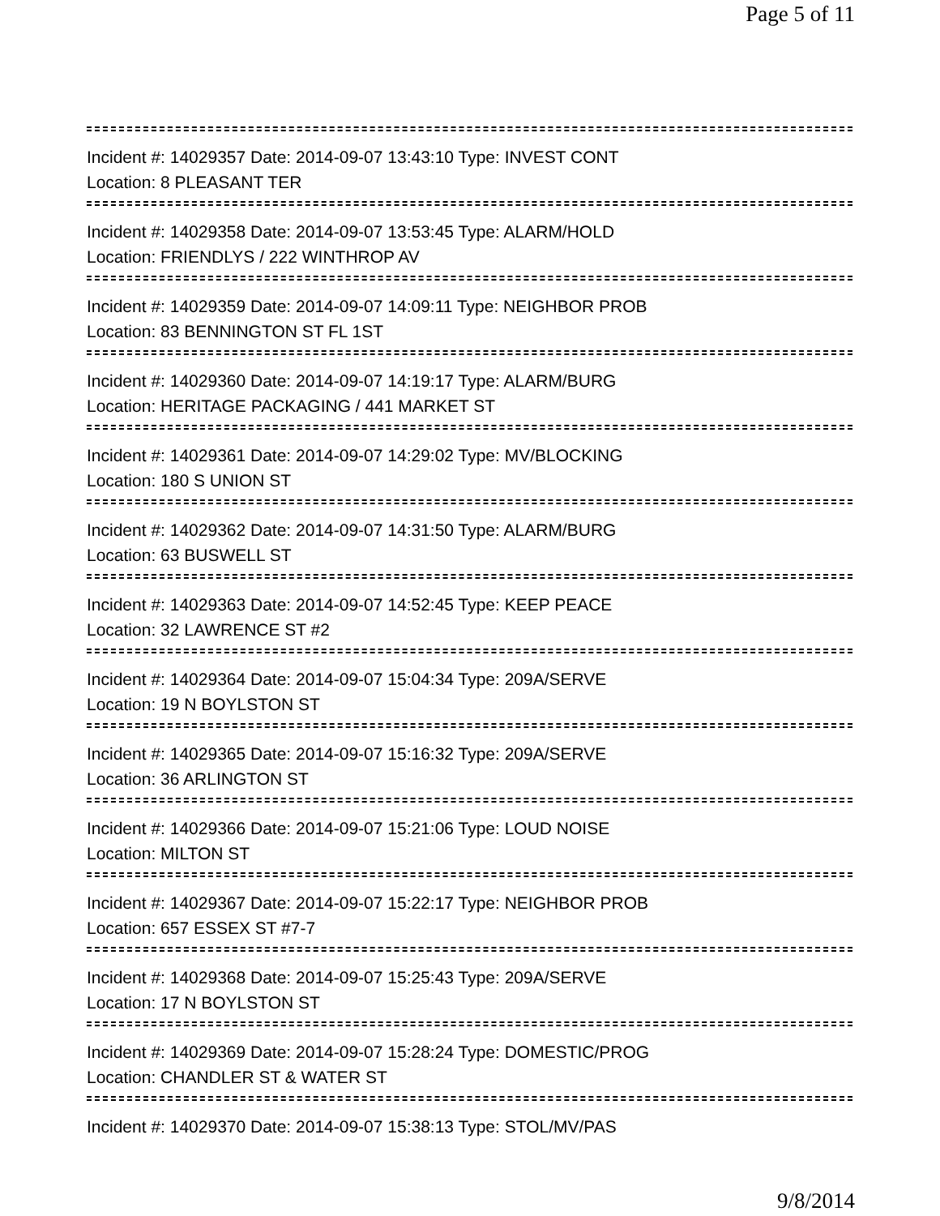Page 5 of 11
Incident #: 14029357 Date: 2014-09-07 13:43:10 Type: INVEST CONT
Location: 8 PLEASANT TER
Incident #: 14029358 Date: 2014-09-07 13:53:45 Type: ALARM/HOLD
Location: FRIENDLYS / 222 WINTHROP AV
Incident #: 14029359 Date: 2014-09-07 14:09:11 Type: NEIGHBOR PROB
Location: 83 BENNINGTON ST FL 1ST
Incident #: 14029360 Date: 2014-09-07 14:19:17 Type: ALARM/BURG
Location: HERITAGE PACKAGING / 441 MARKET ST
Incident #: 14029361 Date: 2014-09-07 14:29:02 Type: MV/BLOCKING
Location: 180 S UNION ST
Incident #: 14029362 Date: 2014-09-07 14:31:50 Type: ALARM/BURG
Location: 63 BUSWELL ST
Incident #: 14029363 Date: 2014-09-07 14:52:45 Type: KEEP PEACE
Location: 32 LAWRENCE ST #2
Incident #: 14029364 Date: 2014-09-07 15:04:34 Type: 209A/SERVE
Location: 19 N BOYLSTON ST
Incident #: 14029365 Date: 2014-09-07 15:16:32 Type: 209A/SERVE
Location: 36 ARLINGTON ST
Incident #: 14029366 Date: 2014-09-07 15:21:06 Type: LOUD NOISE
Location: MILTON ST
Incident #: 14029367 Date: 2014-09-07 15:22:17 Type: NEIGHBOR PROB
Location: 657 ESSEX ST #7-7
Incident #: 14029368 Date: 2014-09-07 15:25:43 Type: 209A/SERVE
Location: 17 N BOYLSTON ST
Incident #: 14029369 Date: 2014-09-07 15:28:24 Type: DOMESTIC/PROG
Location: CHANDLER ST & WATER ST
Incident #: 14029370 Date: 2014-09-07 15:38:13 Type: STOL/MV/PAS
9/8/2014